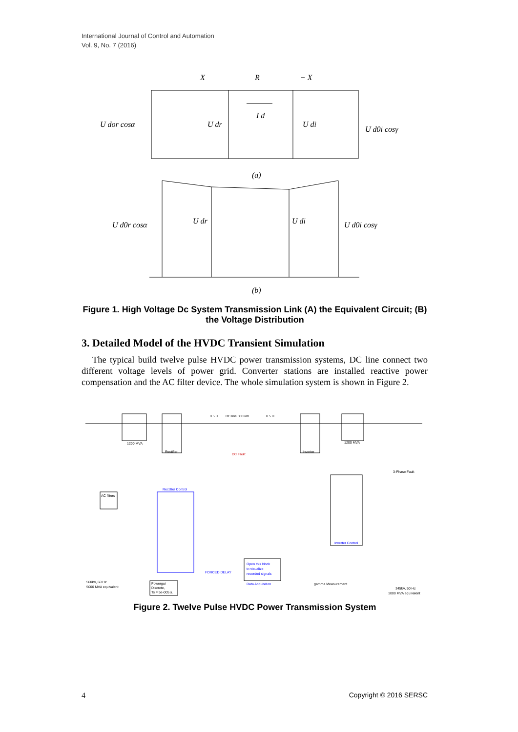International Journal of Control and Automation
Vol. 9, No. 7 (2016)
X
R
− X
U dor cosα
U dr
I d
U di
U d0i cosγ
(a)
U d0r cosα
U dr
U di
U d0i cosγ
(b)
Figure 1. High Voltage Dc System Transmission Link (A) the Equivalent Circuit; (B) the Voltage Distribution
3. Detailed Model of the HVDC Transient Simulation
The typical build twelve pulse HVDC power transmission systems, DC line connect two different voltage levels of power grid. Converter stations are installed reactive power compensation and the AC filter device. The whole simulation system is shown in Figure 2.
1200 MVA
Rectifier
0.5 H
DC line 300 km
0.5 H
Inverter
1200 MVA
DC Fault
Rectifier Control
Inverter Control
AC filters
3-Phase Fault
Open this block
to visualize
recorded signals
Data Acquisition
FORCED DELAY
Powergui
Discrete,
Ts = 5e-005 s.
500kV, 60 Hz
5000 MVA equivalent
345kV, 50 Hz
1000 MVA equivalent
gamma Measurement
Figure 2. Twelve Pulse HVDC Power Transmission System
4 Copyright © 2016 SERSC